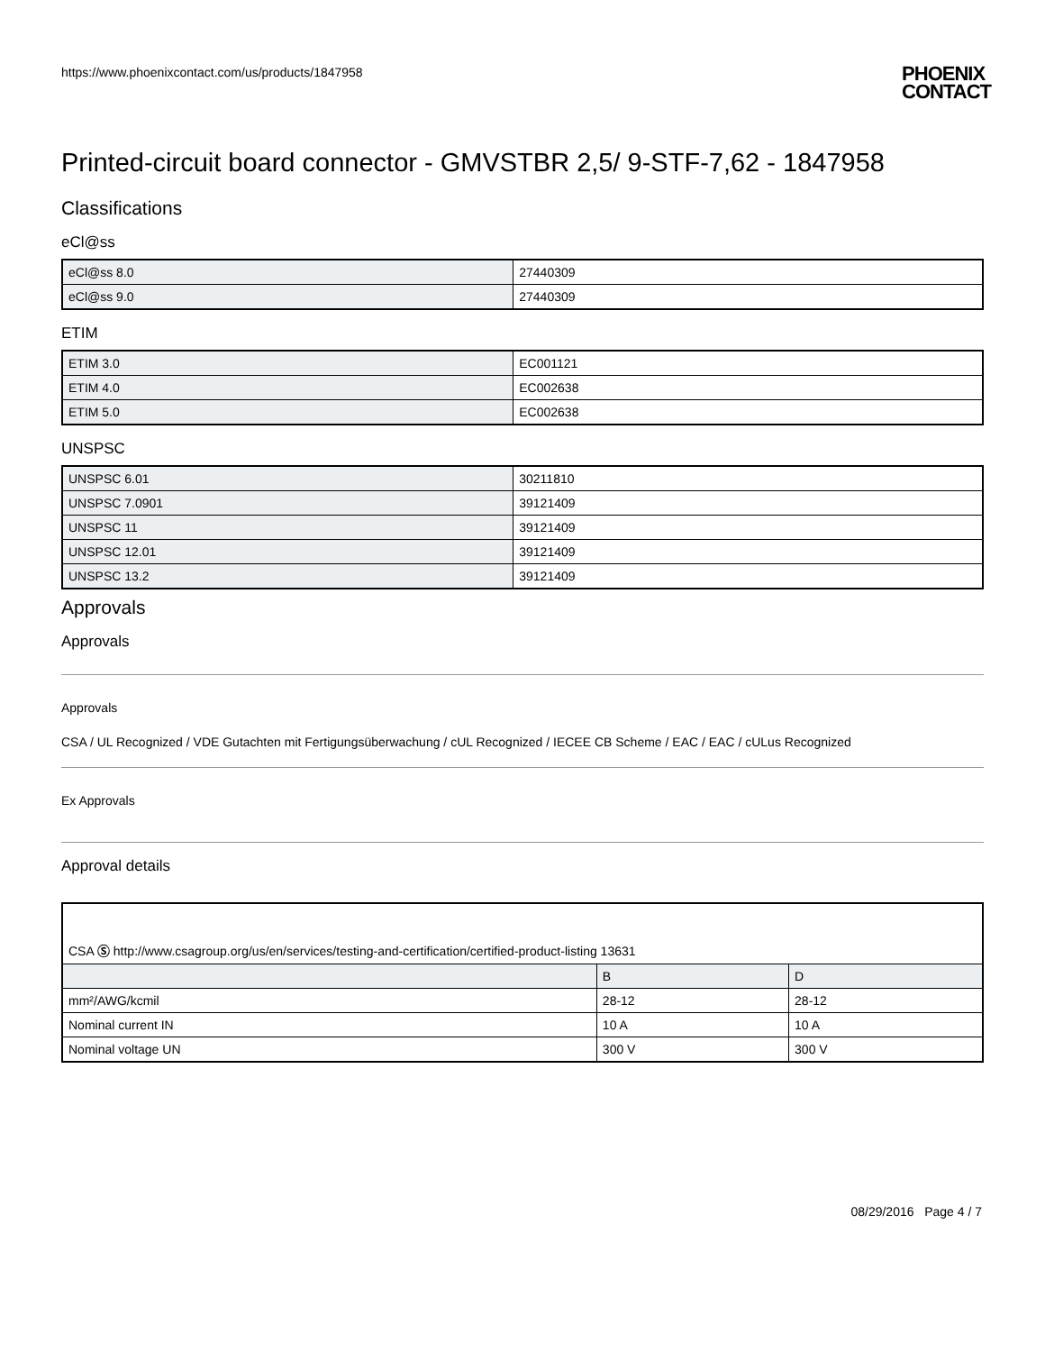https://www.phoenixcontact.com/us/products/1847958 PHOENIX
CONTACT
Printed-circuit board connector - GMVSTBR 2,5/ 9-STF-7,62 - 1847958
Classifications
eCl@ss
| eCl@ss 8.0 | 27440309 |
| eCl@ss 9.0 | 27440309 |
ETIM
| ETIM 3.0 | EC001121 |
| ETIM 4.0 | EC002638 |
| ETIM 5.0 | EC002638 |
UNSPSC
| UNSPSC 6.01 | 30211810 |
| UNSPSC 7.0901 | 39121409 |
| UNSPSC 11 | 39121409 |
| UNSPSC 12.01 | 39121409 |
| UNSPSC 13.2 | 39121409 |
Approvals
Approvals
Approvals
CSA / UL Recognized / VDE Gutachten mit Fertigungsüberwachung / cUL Recognized / IECEE CB Scheme / EAC / EAC / cULus Recognized
Ex Approvals
Approval details
| CSA Ⓢ http://www.csagroup.org/us/en/services/testing-and-certification/certified-product-listing 13631 | | |
| | B | D |
| mm²/AWG/kcmil | 28-12 | 28-12 |
| Nominal current IN | 10 A | 10 A |
| Nominal voltage UN | 300 V | 300 V |
08/29/2016 Page 4 / 7